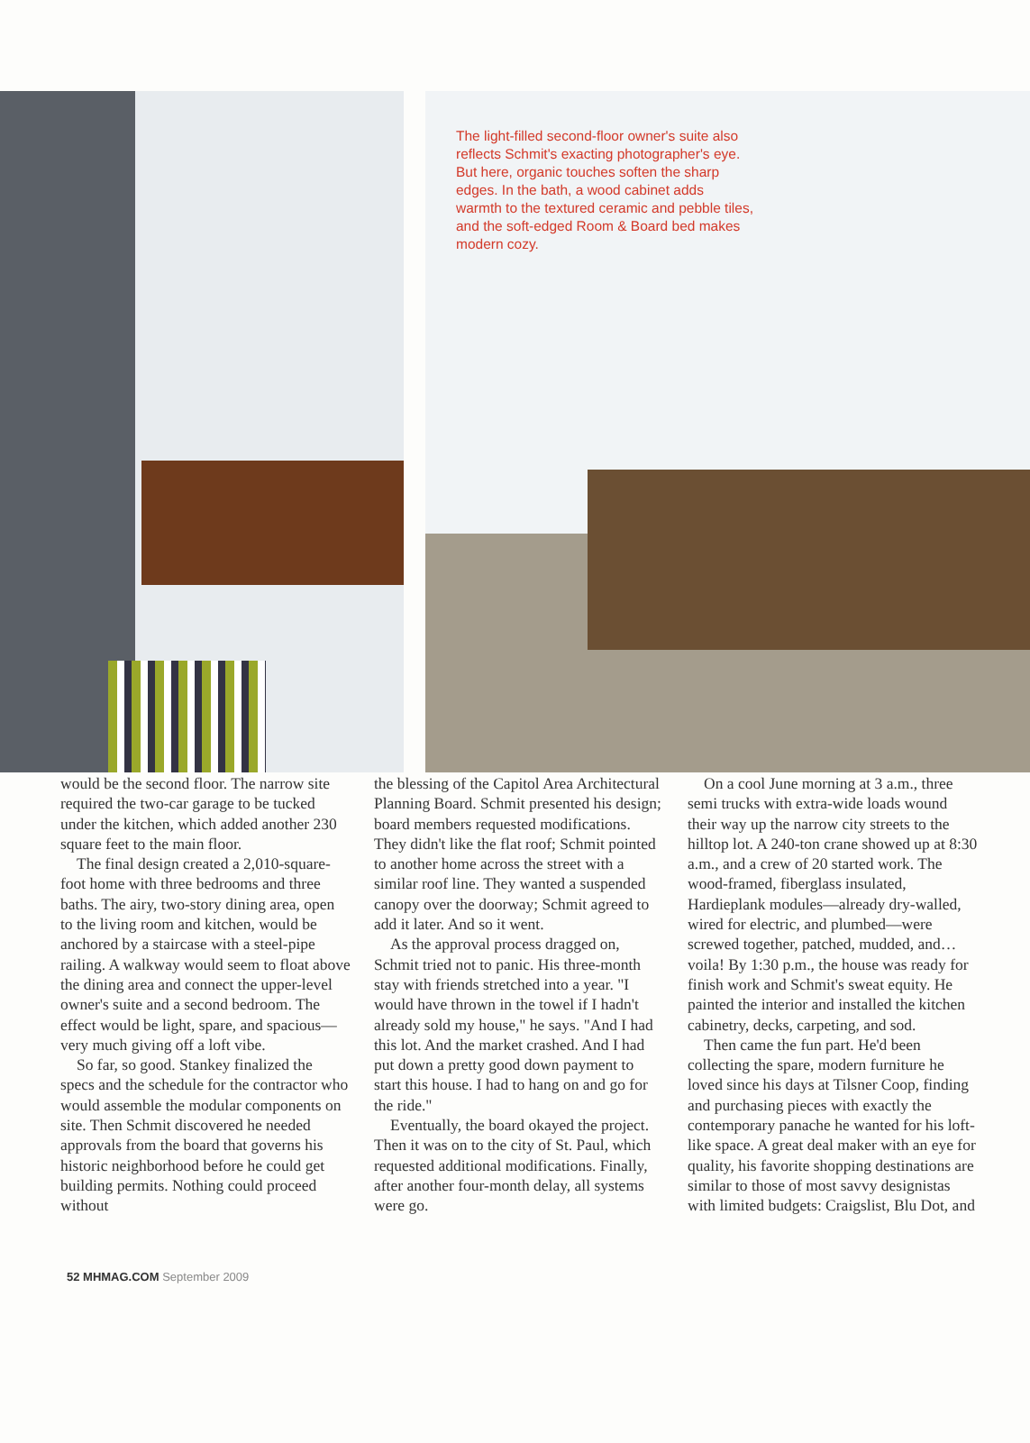The light-filled second-floor owner's suite also reflects Schmit's exacting photographer's eye. But here, organic touches soften the sharp edges. In the bath, a wood cabinet adds warmth to the textured ceramic and pebble tiles, and the soft-edged Room & Board bed makes modern cozy.
would be the second floor. The narrow site required the two-car garage to be tucked under the kitchen, which added another 230 square feet to the main floor.
The final design created a 2,010-square-foot home with three bedrooms and three baths. The airy, two-story dining area, open to the living room and kitchen, would be anchored by a staircase with a steel-pipe railing. A walkway would seem to float above the dining area and connect the upper-level owner's suite and a second bedroom. The effect would be light, spare, and spacious—very much giving off a loft vibe.
So far, so good. Stankey finalized the specs and the schedule for the contractor who would assemble the modular components on site. Then Schmit discovered he needed approvals from the board that governs his historic neighborhood before he could get building permits. Nothing could proceed without
the blessing of the Capitol Area Architectural Planning Board. Schmit presented his design; board members requested modifications. They didn't like the flat roof; Schmit pointed to another home across the street with a similar roof line. They wanted a suspended canopy over the doorway; Schmit agreed to add it later. And so it went.
As the approval process dragged on, Schmit tried not to panic. His three-month stay with friends stretched into a year. "I would have thrown in the towel if I hadn't already sold my house," he says. "And I had this lot. And the market crashed. And I had put down a pretty good down payment to start this house. I had to hang on and go for the ride."
Eventually, the board okayed the project. Then it was on to the city of St. Paul, which requested additional modifications. Finally, after another four-month delay, all systems were go.
On a cool June morning at 3 a.m., three semi trucks with extra-wide loads wound their way up the narrow city streets to the hilltop lot. A 240-ton crane showed up at 8:30 a.m., and a crew of 20 started work. The wood-framed, fiberglass insulated, Hardieplank modules—already dry-walled, wired for electric, and plumbed—were screwed together, patched, mudded, and… voila! By 1:30 p.m., the house was ready for finish work and Schmit's sweat equity. He painted the interior and installed the kitchen cabinetry, decks, carpeting, and sod.
Then came the fun part. He'd been collecting the spare, modern furniture he loved since his days at Tilsner Coop, finding and purchasing pieces with exactly the contemporary panache he wanted for his loft-like space. A great deal maker with an eye for quality, his favorite shopping destinations are similar to those of most savvy designistas with limited budgets: Craigslist, Blu Dot, and
52 MHMAG.COM September 2009